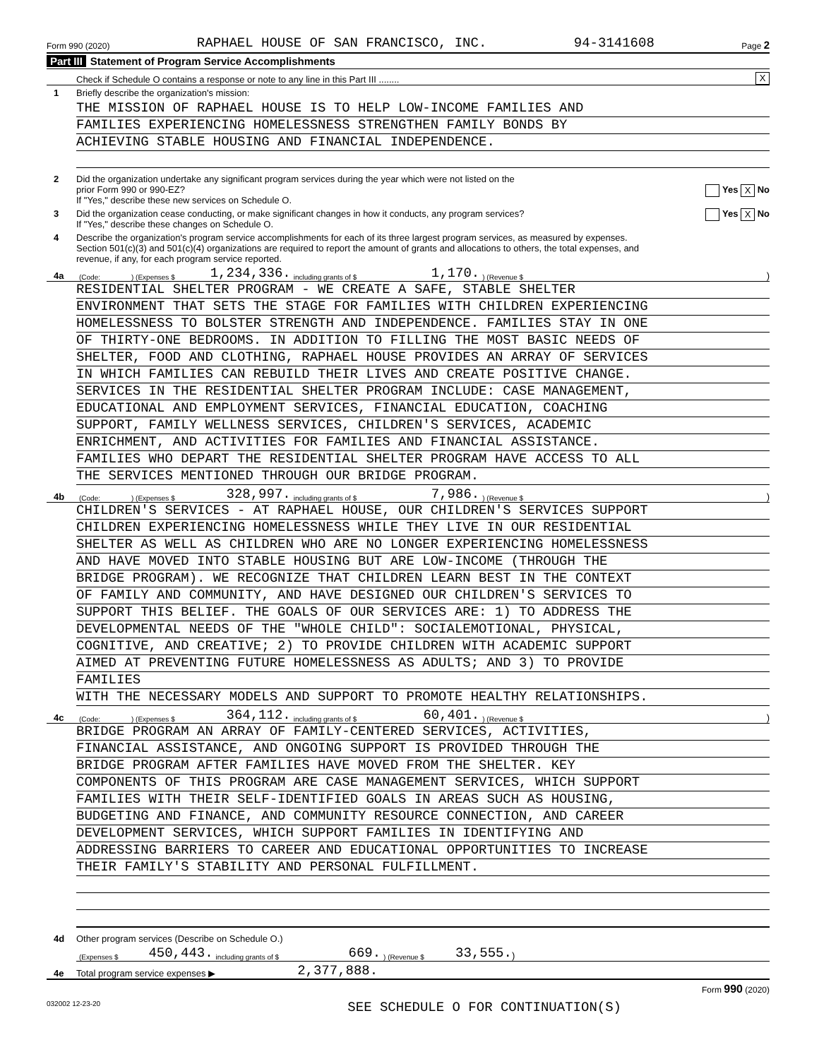Form 990 (2020) RAPHAEL HOUSE OF SAN FRANCISCO, INC. 94-3141608 Page 2
Part III Statement of Program Service Accomplishments
Check if Schedule O contains a response or note to any line in this Part III ........
X
1
Briefly describe the organization's mission:
THE MISSION OF RAPHAEL HOUSE IS TO HELP LOW-INCOME FAMILIES AND
FAMILIES EXPERIENCING HOMELESSNESS STRENGTHEN FAMILY BONDS BY
ACHIEVING STABLE HOUSING AND FINANCIAL INDEPENDENCE.
2 Did the organization undertake any significant program services during the year which were not listed on the
prior Form 990 or 990-EZ? Yes X No
If "Yes," describe these new services on Schedule O.
3 Did the organization cease conducting, or make significant changes in how it conducts, any program services? Yes X No
If "Yes," describe these changes on Schedule O.
4 Describe the organization's program service accomplishments for each of its three largest program services, as measured by expenses.
Section 501(c)(3) and 501(c)(4) organizations are required to report the amount of grants and allocations to others, the total expenses, and
revenue, if any, for each program service reported.
4a
(Code:) (Expenses $ 1,234,336. including grants of $ 1,170.) (Revenue $ )
RESIDENTIAL SHELTER PROGRAM - WE CREATE A SAFE, STABLE SHELTER
ENVIRONMENT THAT SETS THE STAGE FOR FAMILIES WITH CHILDREN EXPERIENCING
HOMELESSNESS TO BOLSTER STRENGTH AND INDEPENDENCE. FAMILIES STAY IN ONE
OF THIRTY-ONE BEDROOMS. IN ADDITION TO FILLING THE MOST BASIC NEEDS OF
SHELTER, FOOD AND CLOTHING, RAPHAEL HOUSE PROVIDES AN ARRAY OF SERVICES
IN WHICH FAMILIES CAN REBUILD THEIR LIVES AND CREATE POSITIVE CHANGE.
SERVICES IN THE RESIDENTIAL SHELTER PROGRAM INCLUDE: CASE MANAGEMENT,
EDUCATIONAL AND EMPLOYMENT SERVICES, FINANCIAL EDUCATION, COACHING
SUPPORT, FAMILY WELLNESS SERVICES, CHILDREN'S SERVICES, ACADEMIC
ENRICHMENT, AND ACTIVITIES FOR FAMILIES AND FINANCIAL ASSISTANCE.
FAMILIES WHO DEPART THE RESIDENTIAL SHELTER PROGRAM HAVE ACCESS TO ALL
THE SERVICES MENTIONED THROUGH OUR BRIDGE PROGRAM.
4b
(Code:) (Expenses $ 328,997. including grants of $ 7,986.) (Revenue $ )
CHILDREN'S SERVICES - AT RAPHAEL HOUSE, OUR CHILDREN'S SERVICES SUPPORT
CHILDREN EXPERIENCING HOMELESSNESS WHILE THEY LIVE IN OUR RESIDENTIAL
SHELTER AS WELL AS CHILDREN WHO ARE NO LONGER EXPERIENCING HOMELESSNESS
AND HAVE MOVED INTO STABLE HOUSING BUT ARE LOW-INCOME (THROUGH THE
BRIDGE PROGRAM). WE RECOGNIZE THAT CHILDREN LEARN BEST IN THE CONTEXT
OF FAMILY AND COMMUNITY, AND HAVE DESIGNED OUR CHILDREN'S SERVICES TO
SUPPORT THIS BELIEF. THE GOALS OF OUR SERVICES ARE: 1) TO ADDRESS THE
DEVELOPMENTAL NEEDS OF THE "WHOLE CHILD": SOCIALEMOTIONAL, PHYSICAL,
COGNITIVE, AND CREATIVE; 2) TO PROVIDE CHILDREN WITH ACADEMIC SUPPORT
AIMED AT PREVENTING FUTURE HOMELESSNESS AS ADULTS; AND 3) TO PROVIDE
FAMILIES
WITH THE NECESSARY MODELS AND SUPPORT TO PROMOTE HEALTHY RELATIONSHIPS.
4c
(Code:) (Expenses $ 364,112. including grants of $ 60,401.) (Revenue $ )
BRIDGE PROGRAM AN ARRAY OF FAMILY-CENTERED SERVICES, ACTIVITIES,
FINANCIAL ASSISTANCE, AND ONGOING SUPPORT IS PROVIDED THROUGH THE
BRIDGE PROGRAM AFTER FAMILIES HAVE MOVED FROM THE SHELTER. KEY
COMPONENTS OF THIS PROGRAM ARE CASE MANAGEMENT SERVICES, WHICH SUPPORT
FAMILIES WITH THEIR SELF-IDENTIFIED GOALS IN AREAS SUCH AS HOUSING,
BUDGETING AND FINANCE, AND COMMUNITY RESOURCE CONNECTION, AND CAREER
DEVELOPMENT SERVICES, WHICH SUPPORT FAMILIES IN IDENTIFYING AND
ADDRESSING BARRIERS TO CAREER AND EDUCATIONAL OPPORTUNITIES TO INCREASE
THEIR FAMILY'S STABILITY AND PERSONAL FULFILLMENT.
4d
Other program services (Describe on Schedule O.)
(Expenses $ 450,443. including grants of $ 669.) (Revenue $ 33,555.)
4e
Total program service expenses ▶ 2,377,888.
Form 990 (2020)
032002 12-23-20 SEE SCHEDULE O FOR CONTINUATION(S)